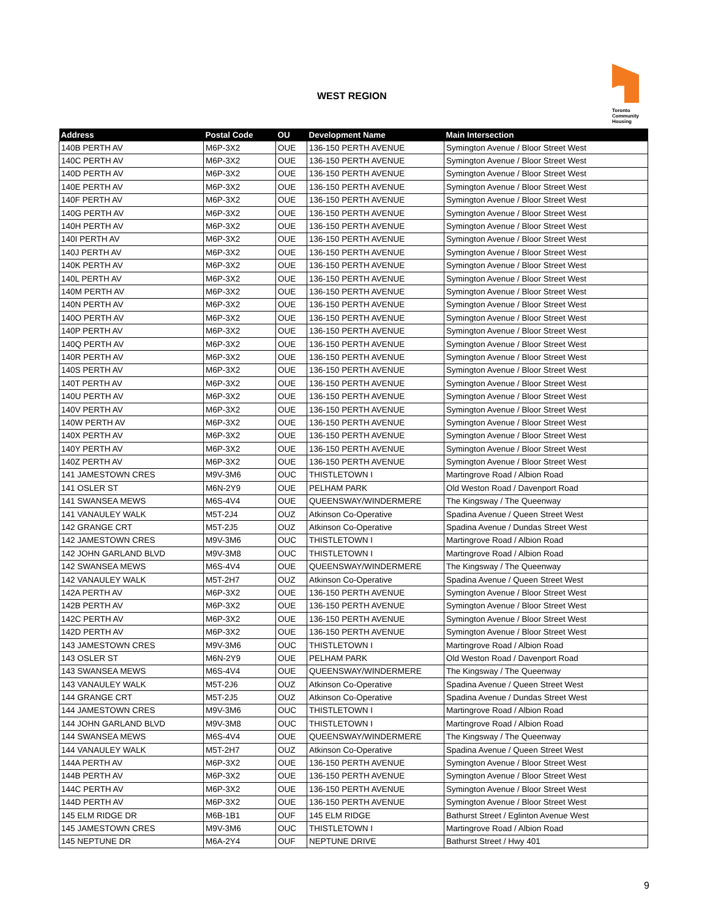WEST REGION
Toronto
Community
Housing
| Address | Postal Code | OU | Development Name | Main Intersection |
| --- | --- | --- | --- | --- |
| 140B PERTH AV | M6P-3X2 | OUE | 136-150 PERTH AVENUE | Symington Avenue / Bloor Street West |
| 140C PERTH AV | M6P-3X2 | OUE | 136-150 PERTH AVENUE | Symington Avenue / Bloor Street West |
| 140D PERTH AV | M6P-3X2 | OUE | 136-150 PERTH AVENUE | Symington Avenue / Bloor Street West |
| 140E PERTH AV | M6P-3X2 | OUE | 136-150 PERTH AVENUE | Symington Avenue / Bloor Street West |
| 140F PERTH AV | M6P-3X2 | OUE | 136-150 PERTH AVENUE | Symington Avenue / Bloor Street West |
| 140G PERTH AV | M6P-3X2 | OUE | 136-150 PERTH AVENUE | Symington Avenue / Bloor Street West |
| 140H PERTH AV | M6P-3X2 | OUE | 136-150 PERTH AVENUE | Symington Avenue / Bloor Street West |
| 140I PERTH AV | M6P-3X2 | OUE | 136-150 PERTH AVENUE | Symington Avenue / Bloor Street West |
| 140J PERTH AV | M6P-3X2 | OUE | 136-150 PERTH AVENUE | Symington Avenue / Bloor Street West |
| 140K PERTH AV | M6P-3X2 | OUE | 136-150 PERTH AVENUE | Symington Avenue / Bloor Street West |
| 140L PERTH AV | M6P-3X2 | OUE | 136-150 PERTH AVENUE | Symington Avenue / Bloor Street West |
| 140M PERTH AV | M6P-3X2 | OUE | 136-150 PERTH AVENUE | Symington Avenue / Bloor Street West |
| 140N PERTH AV | M6P-3X2 | OUE | 136-150 PERTH AVENUE | Symington Avenue / Bloor Street West |
| 140O PERTH AV | M6P-3X2 | OUE | 136-150 PERTH AVENUE | Symington Avenue / Bloor Street West |
| 140P PERTH AV | M6P-3X2 | OUE | 136-150 PERTH AVENUE | Symington Avenue / Bloor Street West |
| 140Q PERTH AV | M6P-3X2 | OUE | 136-150 PERTH AVENUE | Symington Avenue / Bloor Street West |
| 140R PERTH AV | M6P-3X2 | OUE | 136-150 PERTH AVENUE | Symington Avenue / Bloor Street West |
| 140S PERTH AV | M6P-3X2 | OUE | 136-150 PERTH AVENUE | Symington Avenue / Bloor Street West |
| 140T PERTH AV | M6P-3X2 | OUE | 136-150 PERTH AVENUE | Symington Avenue / Bloor Street West |
| 140U PERTH AV | M6P-3X2 | OUE | 136-150 PERTH AVENUE | Symington Avenue / Bloor Street West |
| 140V PERTH AV | M6P-3X2 | OUE | 136-150 PERTH AVENUE | Symington Avenue / Bloor Street West |
| 140W PERTH AV | M6P-3X2 | OUE | 136-150 PERTH AVENUE | Symington Avenue / Bloor Street West |
| 140X PERTH AV | M6P-3X2 | OUE | 136-150 PERTH AVENUE | Symington Avenue / Bloor Street West |
| 140Y PERTH AV | M6P-3X2 | OUE | 136-150 PERTH AVENUE | Symington Avenue / Bloor Street West |
| 140Z PERTH AV | M6P-3X2 | OUE | 136-150 PERTH AVENUE | Symington Avenue / Bloor Street West |
| 141 JAMESTOWN CRES | M9V-3M6 | OUC | THISTLETOWN I | Martingrove Road / Albion Road |
| 141 OSLER ST | M6N-2Y9 | OUE | PELHAM PARK | Old Weston Road / Davenport Road |
| 141 SWANSEA MEWS | M6S-4V4 | OUE | QUEENSWAY/WINDERMERE | The Kingsway / The Queenway |
| 141 VANAULEY WALK | M5T-2J4 | OUZ | Atkinson Co-Operative | Spadina Avenue / Queen Street West |
| 142 GRANGE CRT | M5T-2J5 | OUZ | Atkinson Co-Operative | Spadina Avenue / Dundas Street West |
| 142 JAMESTOWN CRES | M9V-3M6 | OUC | THISTLETOWN I | Martingrove Road / Albion Road |
| 142 JOHN GARLAND BLVD | M9V-3M8 | OUC | THISTLETOWN I | Martingrove Road / Albion Road |
| 142 SWANSEA MEWS | M6S-4V4 | OUE | QUEENSWAY/WINDERMERE | The Kingsway / The Queenway |
| 142 VANAULEY WALK | M5T-2H7 | OUZ | Atkinson Co-Operative | Spadina Avenue / Queen Street West |
| 142A PERTH AV | M6P-3X2 | OUE | 136-150 PERTH AVENUE | Symington Avenue / Bloor Street West |
| 142B PERTH AV | M6P-3X2 | OUE | 136-150 PERTH AVENUE | Symington Avenue / Bloor Street West |
| 142C PERTH AV | M6P-3X2 | OUE | 136-150 PERTH AVENUE | Symington Avenue / Bloor Street West |
| 142D PERTH AV | M6P-3X2 | OUE | 136-150 PERTH AVENUE | Symington Avenue / Bloor Street West |
| 143 JAMESTOWN CRES | M9V-3M6 | OUC | THISTLETOWN I | Martingrove Road / Albion Road |
| 143 OSLER ST | M6N-2Y9 | OUE | PELHAM PARK | Old Weston Road / Davenport Road |
| 143 SWANSEA MEWS | M6S-4V4 | OUE | QUEENSWAY/WINDERMERE | The Kingsway / The Queenway |
| 143 VANAULEY WALK | M5T-2J6 | OUZ | Atkinson Co-Operative | Spadina Avenue / Queen Street West |
| 144 GRANGE CRT | M5T-2J5 | OUZ | Atkinson Co-Operative | Spadina Avenue / Dundas Street West |
| 144 JAMESTOWN CRES | M9V-3M6 | OUC | THISTLETOWN I | Martingrove Road / Albion Road |
| 144 JOHN GARLAND BLVD | M9V-3M8 | OUC | THISTLETOWN I | Martingrove Road / Albion Road |
| 144 SWANSEA MEWS | M6S-4V4 | OUE | QUEENSWAY/WINDERMERE | The Kingsway / The Queenway |
| 144 VANAULEY WALK | M5T-2H7 | OUZ | Atkinson Co-Operative | Spadina Avenue / Queen Street West |
| 144A PERTH AV | M6P-3X2 | OUE | 136-150 PERTH AVENUE | Symington Avenue / Bloor Street West |
| 144B PERTH AV | M6P-3X2 | OUE | 136-150 PERTH AVENUE | Symington Avenue / Bloor Street West |
| 144C PERTH AV | M6P-3X2 | OUE | 136-150 PERTH AVENUE | Symington Avenue / Bloor Street West |
| 144D PERTH AV | M6P-3X2 | OUE | 136-150 PERTH AVENUE | Symington Avenue / Bloor Street West |
| 145 ELM RIDGE DR | M6B-1B1 | OUF | 145 ELM RIDGE | Bathurst Street / Eglinton Avenue West |
| 145 JAMESTOWN CRES | M9V-3M6 | OUC | THISTLETOWN I | Martingrove Road / Albion Road |
| 145 NEPTUNE DR | M6A-2Y4 | OUF | NEPTUNE DRIVE | Bathurst Street / Hwy 401 |
9